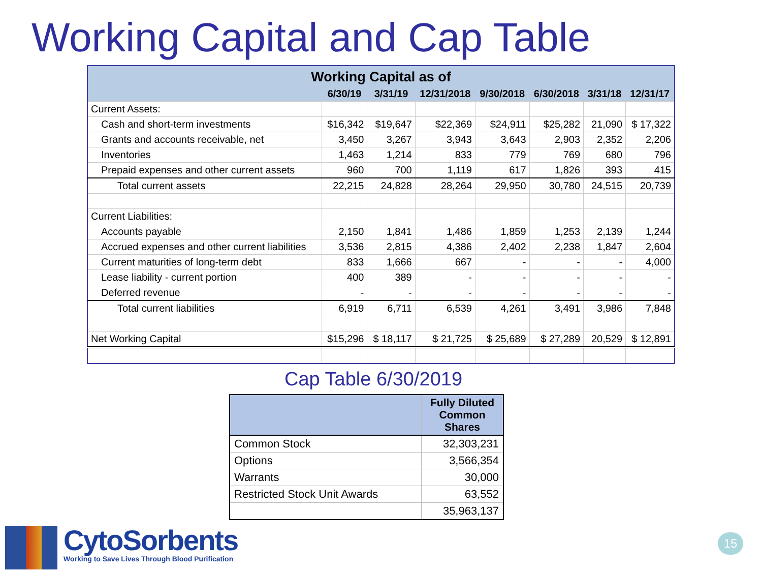Working Capital and Cap Table
| Working Capital as of | | | | | | | |
| | 6/30/19 | 3/31/19 | 12/31/2018 | 9/30/2018 | 6/30/2018 | 3/31/18 | 12/31/17 |
| Current Assets: | | | | | | | |
| Cash and short-term investments | $16,342 | $19,647 | $22,369 | $24,911 | $25,282 | 21,090 | $ 17,322 |
| Grants and accounts receivable, net | 3,450 | 3,267 | 3,943 | 3,643 | 2,903 | 2,352 | 2,206 |
| Inventories | 1,463 | 1,214 | 833 | 779 | 769 | 680 | 796 |
| Prepaid expenses and other current assets | 960 | 700 | 1,119 | 617 | 1,826 | 393 | 415 |
| Total current assets | 22,215 | 24,828 | 28,264 | 29,950 | 30,780 | 24,515 | 20,739 |
| Current Liabilities: | | | | | | | |
| Accounts payable | 2,150 | 1,841 | 1,486 | 1,859 | 1,253 | 2,139 | 1,244 |
| Accrued expenses and other current liabilities | 3,536 | 2,815 | 4,386 | 2,402 | 2,238 | 1,847 | 2,604 |
| Current maturities of long-term debt | 833 | 1,666 | 667 | - | - | - | 4,000 |
| Lease liability - current portion | 400 | 389 | - | - | - | - | - |
| Deferred revenue | - | - | - | - | - | - | - |
| Total current liabilities | 6,919 | 6,711 | 6,539 | 4,261 | 3,491 | 3,986 | 7,848 |
| Net Working Capital | $15,296 | $ 18,117 | $ 21,725 | $ 25,689 | $ 27,289 | 20,529 | $ 12,891 |
Cap Table 6/30/2019
| | Fully Diluted Common Shares |
| --- | --- |
| Common Stock | 32,303,231 |
| Options | 3,566,354 |
| Warrants | 30,000 |
| Restricted Stock Unit Awards | 63,552 |
| | 35,963,137 |
CytoSorbents
Working to Save Lives Through Blood Purification
15